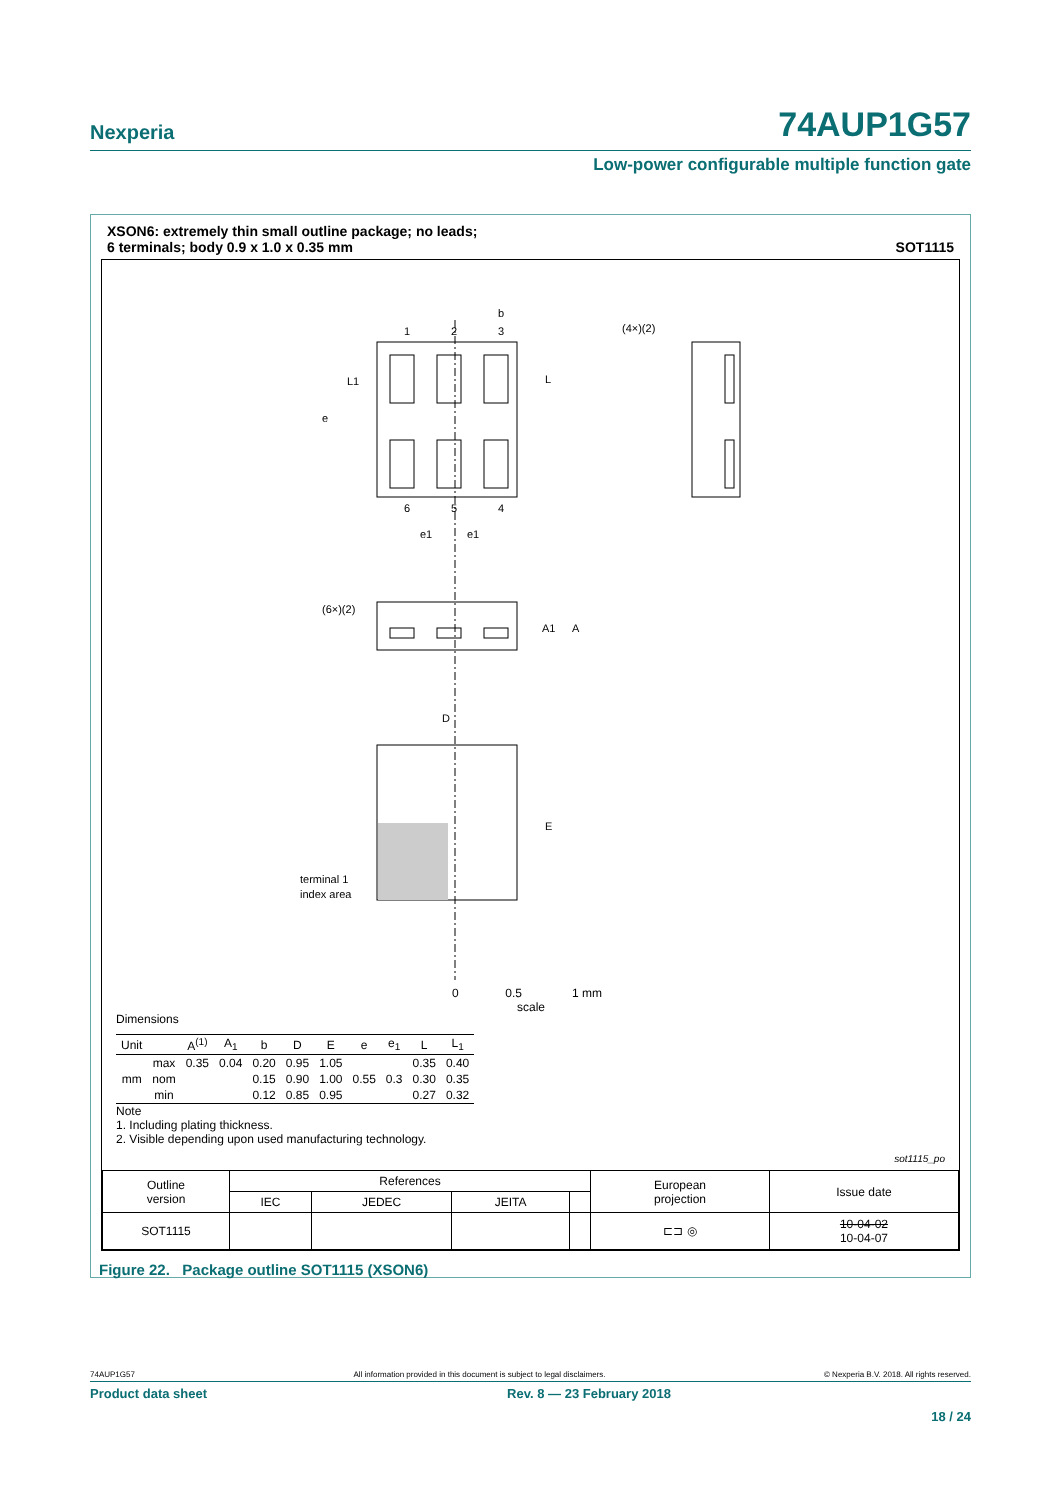Nexperia 74AUP1G57
Low-power configurable multiple function gate
XSON6: extremely thin small outline package; no leads;
6 terminals; body 0.9 x 1.0 x 0.35 mm
SOT1115
1
2
3
6
5
4
b
(4×)(2)
(6×)(2)
A1
A
D
E
terminal 1
index area
e
L1
L
e1
e1
0 0.5 1 mm
scale
Dimensions
| Unit | | A<sup>(1)</sup> | A<sub>1</sub> | b | D | E | e | e<sub>1</sub> | L | L<sub>1</sub> |
| --- | --- | --- | --- | --- | --- | --- | --- | --- | --- | --- |
| mm | max | 0.35 | 0.04 | 0.20 | 0.95 | 1.05 | 0.55 | 0.3 | 0.35 | 0.40 |
| | nom | | | 0.15 | 0.90 | 1.00 | | | 0.30 | 0.35 |
| | min | | | 0.12 | 0.85 | 0.95 | | | 0.27 | 0.32 |
Note
1. Including plating thickness.
2. Visible depending upon used manufacturing technology.
sot1115_po
| Outline version | References | | | | European projection | Issue date |
| | IEC | JEDEC | JEITA | | | |
| SOT1115 | | | | | ⊏⊐ ◎ | 10-04-02 10-04-07 |
Figure 22. Package outline SOT1115 (XSON6)
74AUP1G57 All information provided in this document is subject to legal disclaimers. © Nexperia B.V. 2018. All rights reserved.
Product data sheet Rev. 8 — 23 February 2018
18 / 24